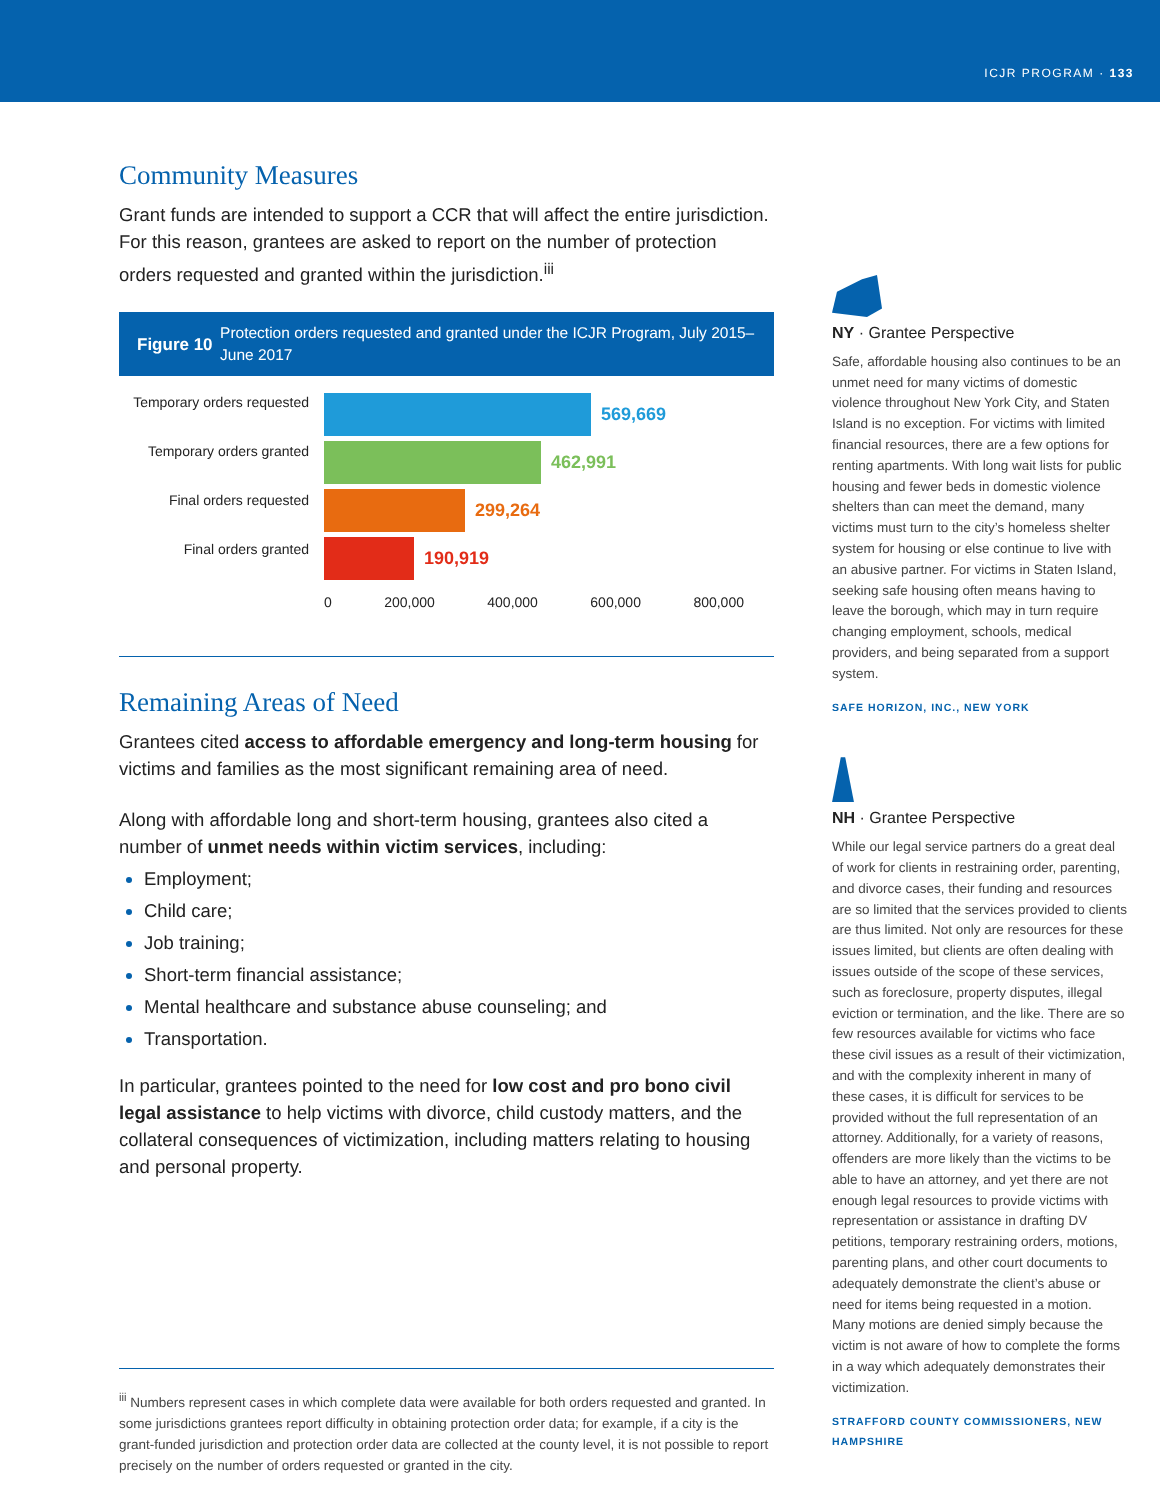ICJR PROGRAM · 133
Community Measures
Grant funds are intended to support a CCR that will affect the entire jurisdiction. For this reason, grantees are asked to report on the number of protection orders requested and granted within the jurisdiction.<sup>iii</sup>
Figure 10
Protection orders requested and granted under the ICJR Program, July 2015–June 2017
Temporary orders requested
Temporary orders granted
Final orders requested
Final orders granted
569,669
462,991
299,264
190,919
0 200,000 400,000 600,000 800,000
Remaining Areas of Need
Grantees cited access to affordable emergency and long-term housing for victims and families as the most significant remaining area of need.
Along with affordable long and short-term housing, grantees also cited a number of unmet needs within victim services, including:
Employment;
Child care;
Job training;
Short-term financial assistance;
Mental healthcare and substance abuse counseling; and
Transportation.
In particular, grantees pointed to the need for low cost and pro bono civil legal assistance to help victims with divorce, child custody matters, and the collateral consequences of victimization, including matters relating to housing and personal property.
<sup>iii</sup> Numbers represent cases in which complete data were available for both orders requested and granted. In some jurisdictions grantees report difficulty in obtaining protection order data; for example, if a city is the grant-funded jurisdiction and protection order data are collected at the county level, it is not possible to report precisely on the number of orders requested or granted in the city.
NY · Grantee Perspective
Safe, affordable housing also continues to be an unmet need for many victims of domestic violence throughout New York City, and Staten Island is no exception. For victims with limited financial resources, there are a few options for renting apartments. With long wait lists for public housing and fewer beds in domestic violence shelters than can meet the demand, many victims must turn to the city’s homeless shelter system for housing or else continue to live with an abusive partner. For victims in Staten Island, seeking safe housing often means having to leave the borough, which may in turn require changing employment, schools, medical providers, and being separated from a support system.
SAFE HORIZON, INC., NEW YORK
NH · Grantee Perspective
While our legal service partners do a great deal of work for clients in restraining order, parenting, and divorce cases, their funding and resources are so limited that the services provided to clients are thus limited. Not only are resources for these issues limited, but clients are often dealing with issues outside of the scope of these services, such as foreclosure, property disputes, illegal eviction or termination, and the like. There are so few resources available for victims who face these civil issues as a result of their victimization, and with the complexity inherent in many of these cases, it is difficult for services to be provided without the full representation of an attorney. Additionally, for a variety of reasons, offenders are more likely than the victims to be able to have an attorney, and yet there are not enough legal resources to provide victims with representation or assistance in drafting DV petitions, temporary restraining orders, motions, parenting plans, and other court documents to adequately demonstrate the client’s abuse or need for items being requested in a motion. Many motions are denied simply because the victim is not aware of how to complete the forms in a way which adequately demonstrates their victimization.
STRAFFORD COUNTY COMMISSIONERS, NEW HAMPSHIRE